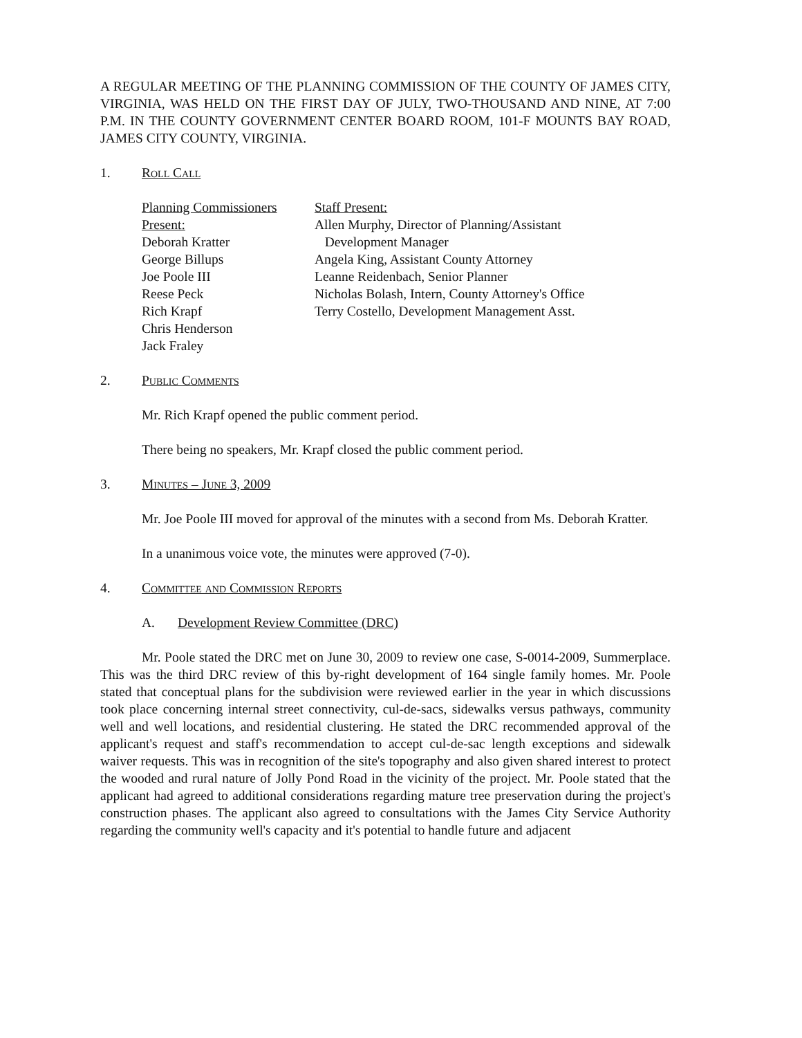A REGULAR MEETING OF THE PLANNING COMMISSION OF THE COUNTY OF JAMES CITY, VIRGINIA, WAS HELD ON THE FIRST DAY OF JULY, TWO-THOUSAND AND NINE, AT 7:00 P.M. IN THE COUNTY GOVERNMENT CENTER BOARD ROOM, 101-F MOUNTS BAY ROAD, JAMES CITY COUNTY, VIRGINIA.
1. Roll Call
Planning Commissioners
Present:
Deborah Kratter
George Billups
Joe Poole III
Reese Peck
Rich Krapf
Chris Henderson
Jack Fraley
Staff Present:
Allen Murphy, Director of Planning/Assistant
Development Manager
Angela King, Assistant County Attorney
Leanne Reidenbach, Senior Planner
Nicholas Bolash, Intern, County Attorney's Office
Terry Costello, Development Management Asst.
2. Public Comments
Mr. Rich Krapf opened the public comment period.
There being no speakers, Mr. Krapf closed the public comment period.
3. Minutes – June 3, 2009
Mr. Joe Poole III moved for approval of the minutes with a second from Ms. Deborah Kratter.
In a unanimous voice vote, the minutes were approved (7-0).
4. Committee and Commission Reports
A. Development Review Committee (DRC)
Mr. Poole stated the DRC met on June 30, 2009 to review one case, S-0014-2009, Summerplace. This was the third DRC review of this by-right development of 164 single family homes. Mr. Poole stated that conceptual plans for the subdivision were reviewed earlier in the year in which discussions took place concerning internal street connectivity, cul-de-sacs, sidewalks versus pathways, community well and well locations, and residential clustering. He stated the DRC recommended approval of the applicant's request and staff's recommendation to accept cul-de-sac length exceptions and sidewalk waiver requests. This was in recognition of the site's topography and also given shared interest to protect the wooded and rural nature of Jolly Pond Road in the vicinity of the project. Mr. Poole stated that the applicant had agreed to additional considerations regarding mature tree preservation during the project's construction phases. The applicant also agreed to consultations with the James City Service Authority regarding the community well's capacity and it's potential to handle future and adjacent